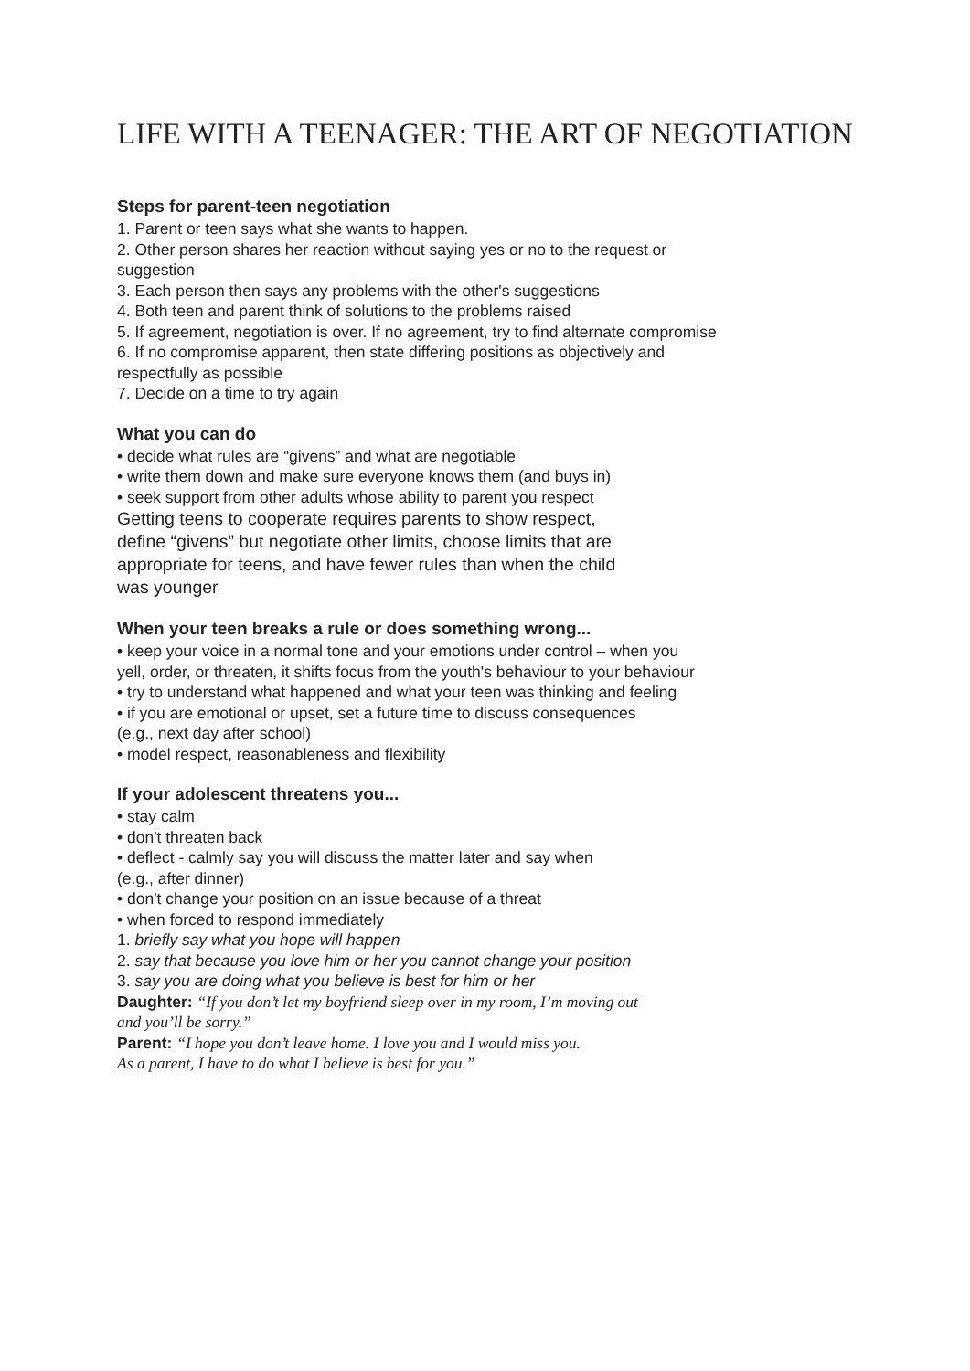LIFE WITH A TEENAGER: THE ART OF NEGOTIATION
Steps for parent-teen negotiation
1. Parent or teen says what she wants to happen.
2. Other person shares her reaction without saying yes or no to the request or
suggestion
3. Each person then says any problems with the other's suggestions
4. Both teen and parent think of solutions to the problems raised
5. If agreement, negotiation is over. If no agreement, try to find alternate compromise
6. If no compromise apparent, then state differing positions as objectively and
respectfully as possible
7. Decide on a time to try again
What you can do
• decide what rules are “givens” and what are negotiable
• write them down and make sure everyone knows them (and buys in)
• seek support from other adults whose ability to parent you respect
Getting teens to cooperate requires parents to show respect,
define “givens” but negotiate other limits, choose limits that are
appropriate for teens, and have fewer rules than when the child
was younger
When your teen breaks a rule or does something wrong...
• keep your voice in a normal tone and your emotions under control – when you
yell, order, or threaten, it shifts focus from the youth's behaviour to your behaviour
• try to understand what happened and what your teen was thinking and feeling
• if you are emotional or upset, set a future time to discuss consequences
(e.g., next day after school)
• model respect, reasonableness and flexibility
If your adolescent threatens you...
• stay calm
• don't threaten back
• deflect - calmly say you will discuss the matter later and say when
(e.g., after dinner)
• don't change your position on an issue because of a threat
• when forced to respond immediately
1. briefly say what you hope will happen
2. say that because you love him or her you cannot change your position
3. say you are doing what you believe is best for him or her
Daughter: “If you don’t let my boyfriend sleep over in my room, I’m moving out
and you’ll be sorry.”
Parent: “I hope you don’t leave home. I love you and I would miss you.
As a parent, I have to do what I believe is best for you.”